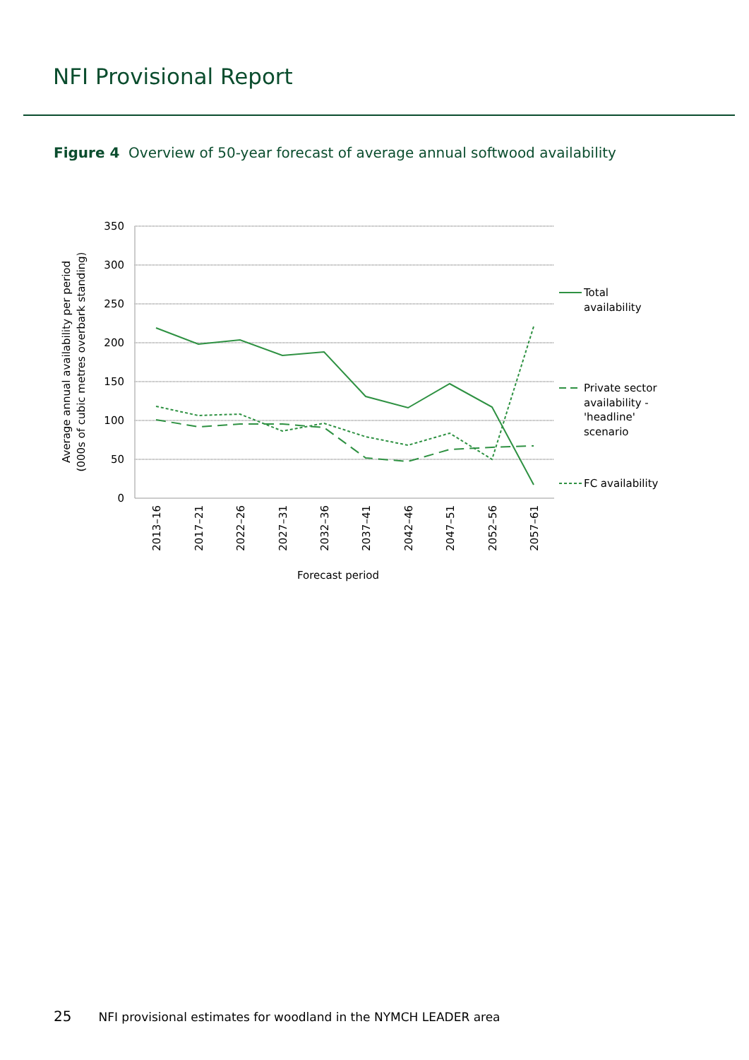NFI Provisional Report
Figure 4 Overview of 50-year forecast of average annual softwood availability
350
300
250
200
150
100
50
0
2013–16
2017–21
2022–26
2027–31
2032–36
2037–41
2042–46
2047–51
2052–56
2057–61
Forecast period
Average annual availability per period
(000s of cubic metres overbark standing)
Total
availability
Private sector
availability -
'headline'
scenario
FC availability
25 NFI provisional estimates for woodland in the NYMCH LEADER area